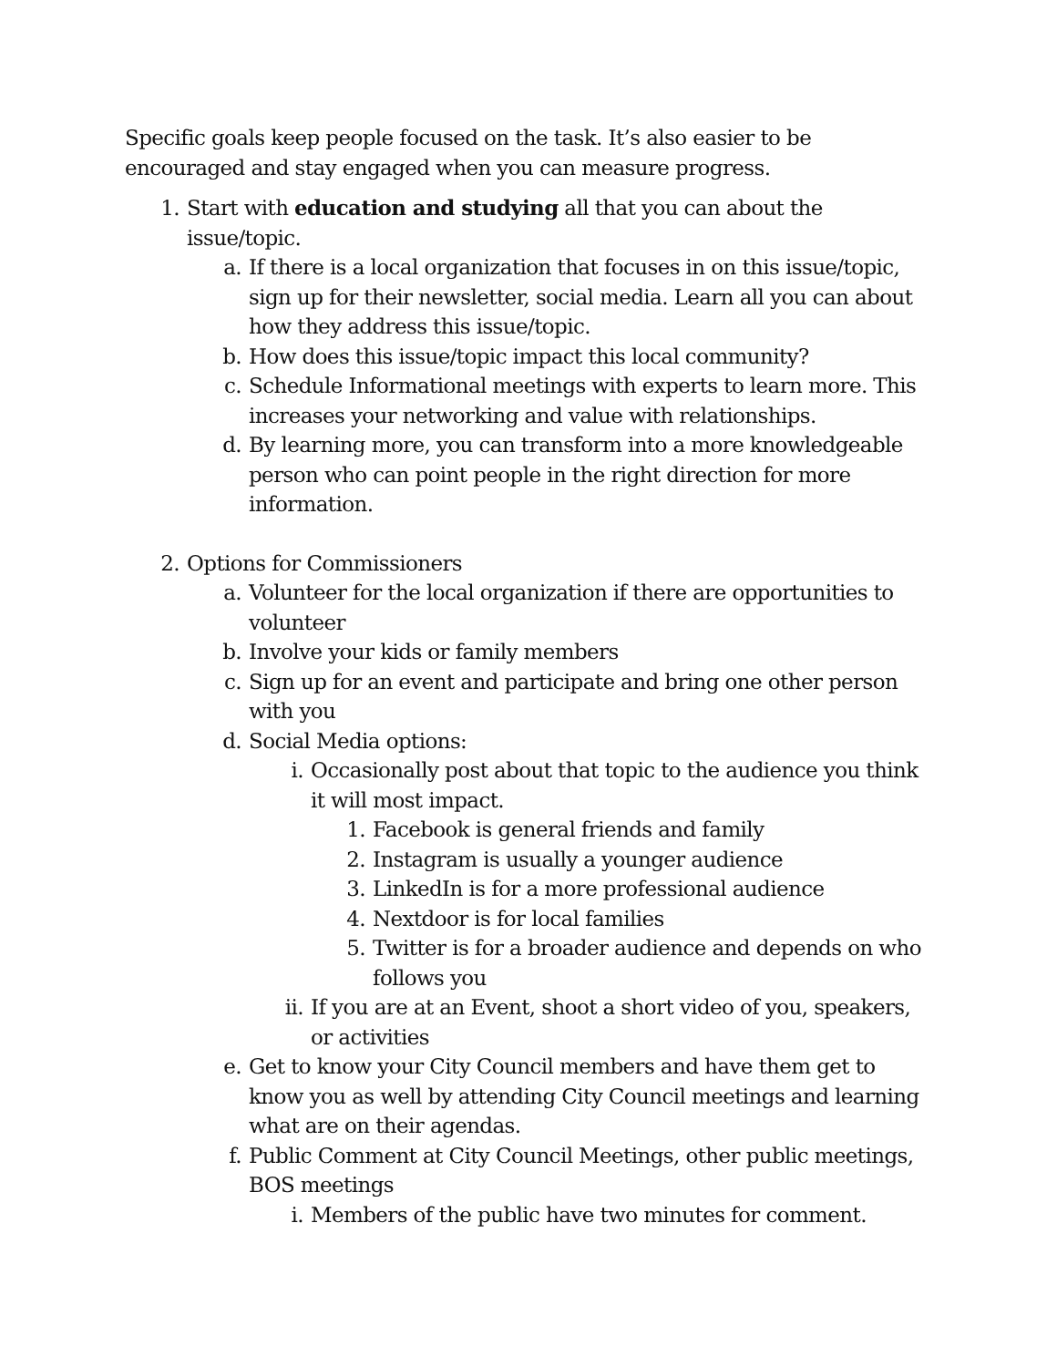Specific goals keep people focused on the task. It’s also easier to be encouraged and stay engaged when you can measure progress.
1. Start with education and studying all that you can about the issue/topic.
a. If there is a local organization that focuses in on this issue/topic, sign up for their newsletter, social media. Learn all you can about how they address this issue/topic.
b. How does this issue/topic impact this local community?
c. Schedule Informational meetings with experts to learn more. This increases your networking and value with relationships.
d. By learning more, you can transform into a more knowledgeable person who can point people in the right direction for more information.
2. Options for Commissioners
a. Volunteer for the local organization if there are opportunities to volunteer
b. Involve your kids or family members
c. Sign up for an event and participate and bring one other person with you
d. Social Media options:
i. Occasionally post about that topic to the audience you think it will most impact.
1. Facebook is general friends and family
2. Instagram is usually a younger audience
3. LinkedIn is for a more professional audience
4. Nextdoor is for local families
5. Twitter is for a broader audience and depends on who follows you
ii. If you are at an Event, shoot a short video of you, speakers, or activities
e. Get to know your City Council members and have them get to know you as well by attending City Council meetings and learning what are on their agendas.
f. Public Comment at City Council Meetings, other public meetings, BOS meetings
i. Members of the public have two minutes for comment.